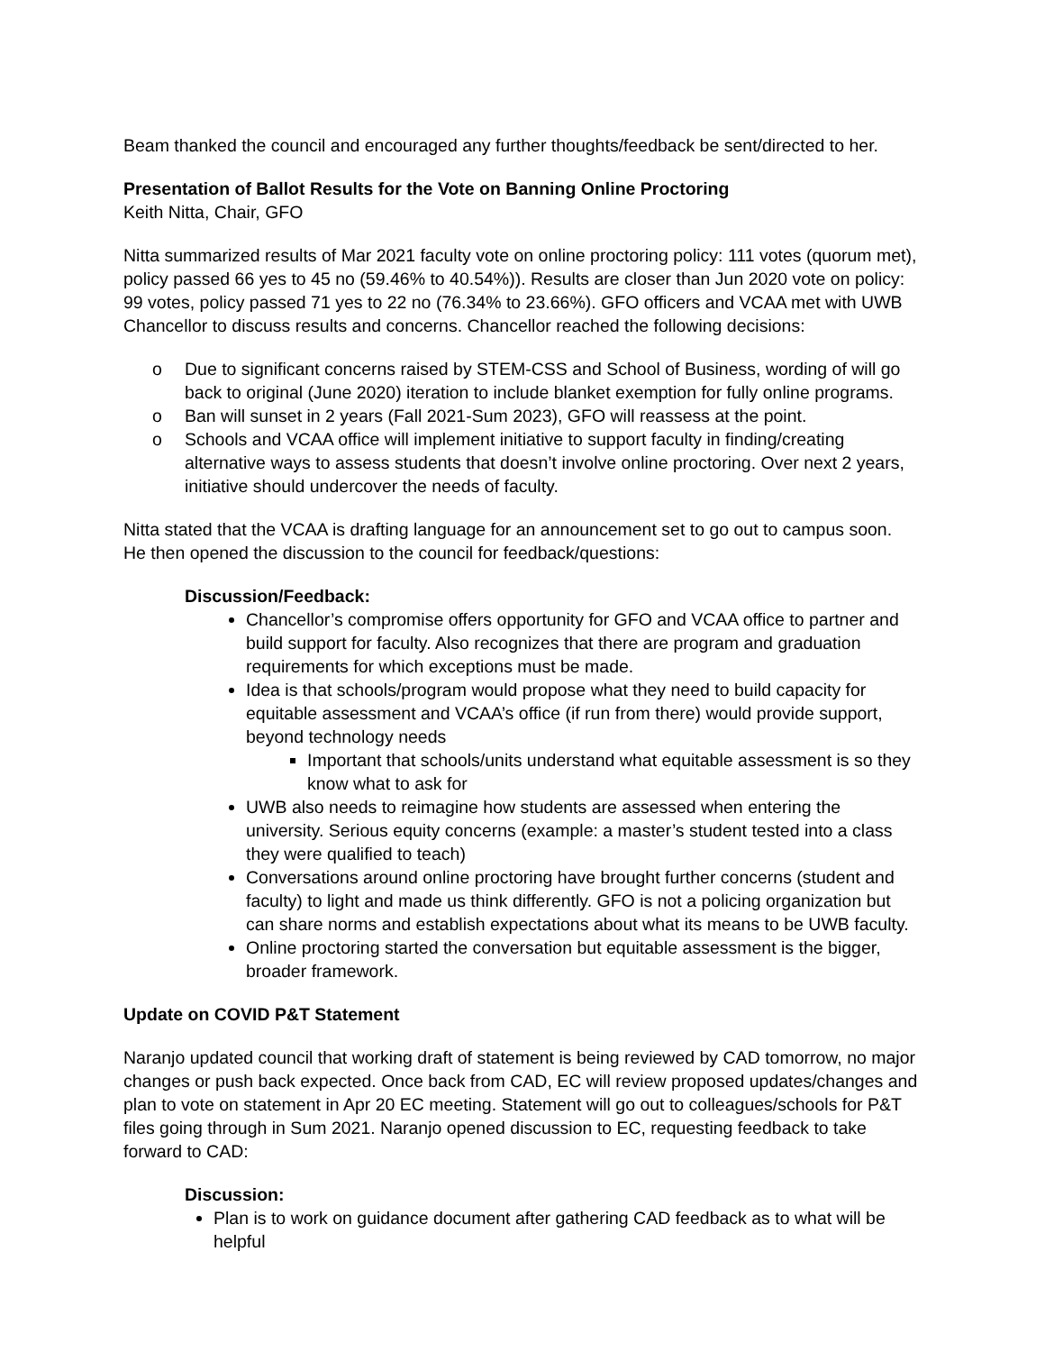Beam thanked the council and encouraged any further thoughts/feedback be sent/directed to her.
Presentation of Ballot Results for the Vote on Banning Online Proctoring
Keith Nitta, Chair, GFO
Nitta summarized results of Mar 2021 faculty vote on online proctoring policy: 111 votes (quorum met), policy passed 66 yes to 45 no (59.46% to 40.54%)). Results are closer than Jun 2020 vote on policy: 99 votes, policy passed 71 yes to 22 no (76.34% to 23.66%). GFO officers and VCAA met with UWB Chancellor to discuss results and concerns. Chancellor reached the following decisions:
o Due to significant concerns raised by STEM-CSS and School of Business, wording of will go back to original (June 2020) iteration to include blanket exemption for fully online programs.
o Ban will sunset in 2 years (Fall 2021-Sum 2023), GFO will reassess at the point.
o Schools and VCAA office will implement initiative to support faculty in finding/creating alternative ways to assess students that doesn’t involve online proctoring. Over next 2 years, initiative should undercover the needs of faculty.
Nitta stated that the VCAA is drafting language for an announcement set to go out to campus soon. He then opened the discussion to the council for feedback/questions:
Discussion/Feedback:
Chancellor’s compromise offers opportunity for GFO and VCAA office to partner and build support for faculty. Also recognizes that there are program and graduation requirements for which exceptions must be made.
Idea is that schools/program would propose what they need to build capacity for equitable assessment and VCAA’s office (if run from there) would provide support, beyond technology needs
Important that schools/units understand what equitable assessment is so they know what to ask for
UWB also needs to reimagine how students are assessed when entering the university. Serious equity concerns (example: a master’s student tested into a class they were qualified to teach)
Conversations around online proctoring have brought further concerns (student and faculty) to light and made us think differently. GFO is not a policing organization but can share norms and establish expectations about what its means to be UWB faculty.
Online proctoring started the conversation but equitable assessment is the bigger, broader framework.
Update on COVID P&T Statement
Naranjo updated council that working draft of statement is being reviewed by CAD tomorrow, no major changes or push back expected. Once back from CAD, EC will review proposed updates/changes and plan to vote on statement in Apr 20 EC meeting. Statement will go out to colleagues/schools for P&T files going through in Sum 2021. Naranjo opened discussion to EC, requesting feedback to take forward to CAD:
Discussion:
Plan is to work on guidance document after gathering CAD feedback as to what will be helpful